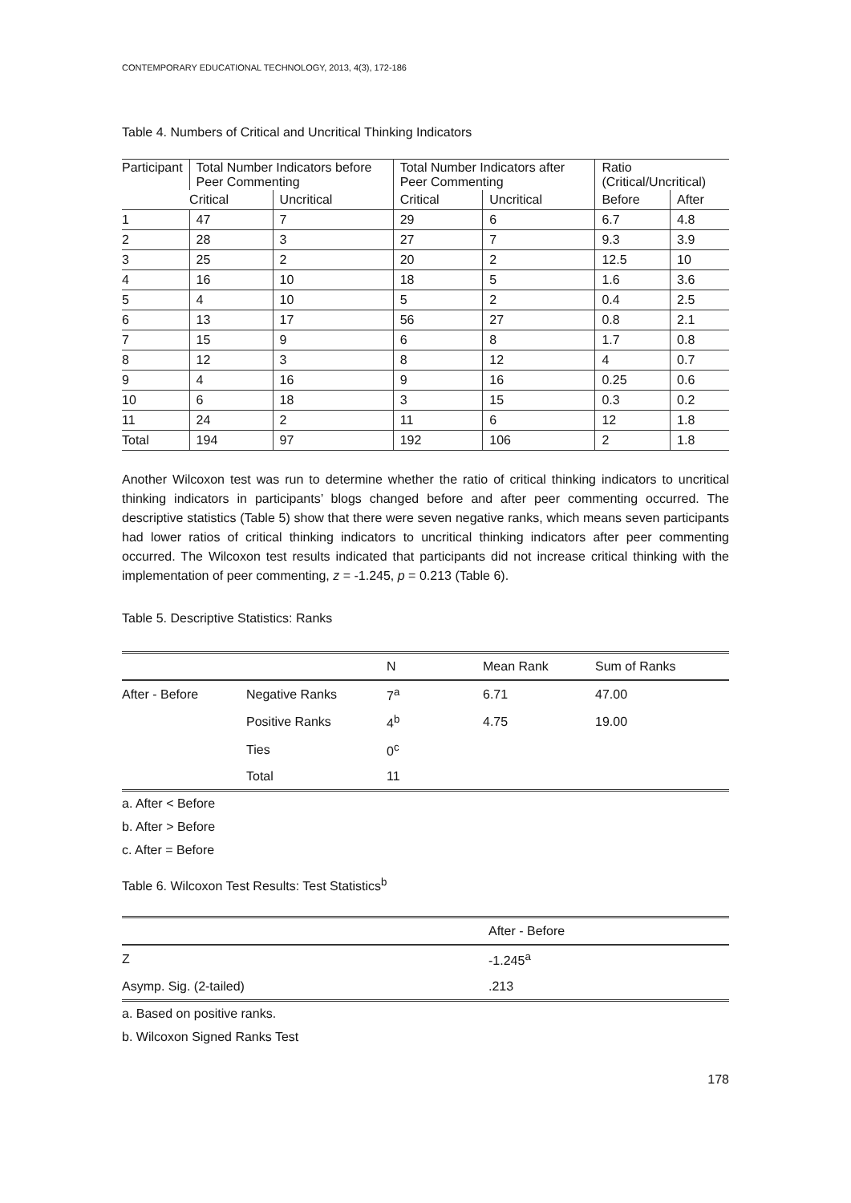CONTEMPORARY EDUCATIONAL TECHNOLOGY, 2013, 4(3), 172-186
Table 4. Numbers of Critical and Uncritical Thinking Indicators
| Participant | Total Number Indicators before Peer Commenting | | Total Number Indicators after Peer Commenting | | Ratio (Critical/Uncritical) | |
| | Critical | Uncritical | Critical | Uncritical | Before | After |
| 1 | 47 | 7 | 29 | 6 | 6.7 | 4.8 |
| 2 | 28 | 3 | 27 | 7 | 9.3 | 3.9 |
| 3 | 25 | 2 | 20 | 2 | 12.5 | 10 |
| 4 | 16 | 10 | 18 | 5 | 1.6 | 3.6 |
| 5 | 4 | 10 | 5 | 2 | 0.4 | 2.5 |
| 6 | 13 | 17 | 56 | 27 | 0.8 | 2.1 |
| 7 | 15 | 9 | 6 | 8 | 1.7 | 0.8 |
| 8 | 12 | 3 | 8 | 12 | 4 | 0.7 |
| 9 | 4 | 16 | 9 | 16 | 0.25 | 0.6 |
| 10 | 6 | 18 | 3 | 15 | 0.3 | 0.2 |
| 11 | 24 | 2 | 11 | 6 | 12 | 1.8 |
| Total | 194 | 97 | 192 | 106 | 2 | 1.8 |
Another Wilcoxon test was run to determine whether the ratio of critical thinking indicators to uncritical thinking indicators in participants’ blogs changed before and after peer commenting occurred. The descriptive statistics (Table 5) show that there were seven negative ranks, which means seven participants had lower ratios of critical thinking indicators to uncritical thinking indicators after peer commenting occurred. The Wilcoxon test results indicated that participants did not increase critical thinking with the implementation of peer commenting, z = -1.245, p = 0.213 (Table 6).
Table 5. Descriptive Statistics: Ranks
| | | N | Mean Rank | Sum of Ranks |
| After - Before | Negative Ranks | 7<sup>a</sup> | 6.71 | 47.00 |
| | Positive Ranks | 4<sup>b</sup> | 4.75 | 19.00 |
| | Ties | 0<sup>c</sup> | | |
| | Total | 11 | | |
a. After < Before
b. After > Before
c. After = Before
Table 6. Wilcoxon Test Results: Test Statistics<sup>b</sup>
| | After - Before |
| Z | -1.245<sup>a</sup> |
| Asymp. Sig. (2-tailed) | .213 |
a. Based on positive ranks.
b. Wilcoxon Signed Ranks Test
178